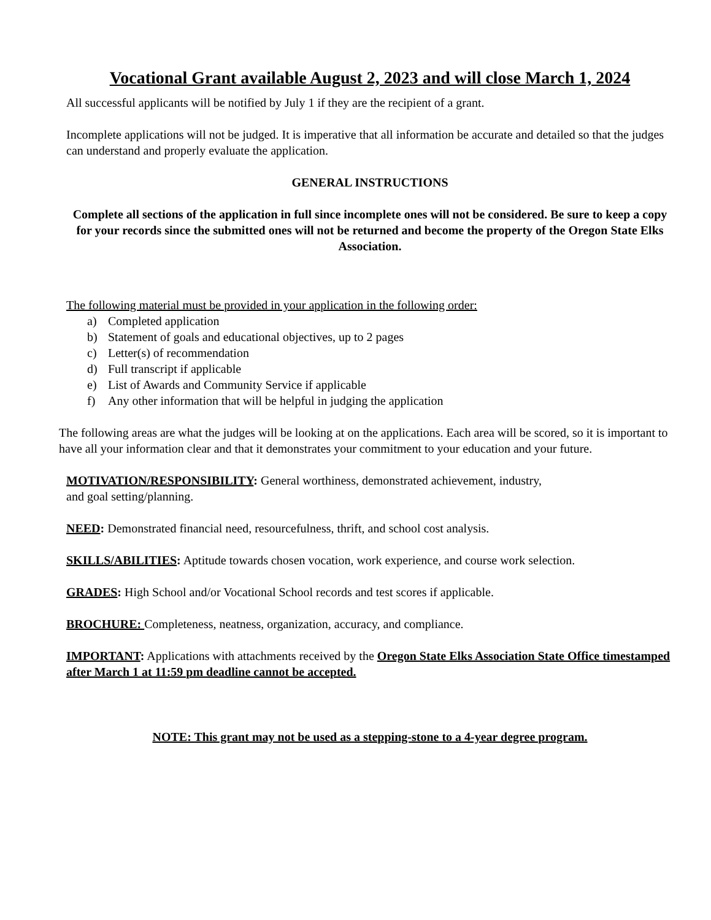Vocational Grant available August 2, 2023 and will close March 1, 2024
All successful applicants will be notified by July 1 if they are the recipient of a grant.
Incomplete applications will not be judged. It is imperative that all information be accurate and detailed so that the judges can understand and properly evaluate the application.
GENERAL INSTRUCTIONS
Complete all sections of the application in full since incomplete ones will not be considered. Be sure to keep a copy for your records since the submitted ones will not be returned and become the property of the Oregon State Elks Association.
The following material must be provided in your application in the following order:
a) Completed application
b) Statement of goals and educational objectives, up to 2 pages
c) Letter(s) of recommendation
d) Full transcript if applicable
e) List of Awards and Community Service if applicable
f) Any other information that will be helpful in judging the application
The following areas are what the judges will be looking at on the applications. Each area will be scored, so it is important to have all your information clear and that it demonstrates your commitment to your education and your future.
MOTIVATION/RESPONSIBILITY: General worthiness, demonstrated achievement, industry,
and goal setting/planning.
NEED: Demonstrated financial need, resourcefulness, thrift, and school cost analysis.
SKILLS/ABILITIES: Aptitude towards chosen vocation, work experience, and course work selection.
GRADES: High School and/or Vocational School records and test scores if applicable.
BROCHURE: Completeness, neatness, organization, accuracy, and compliance.
IMPORTANT: Applications with attachments received by the Oregon State Elks Association State Office timestamped after March 1 at 11:59 pm deadline cannot be accepted.
NOTE: This grant may not be used as a stepping-stone to a 4-year degree program.